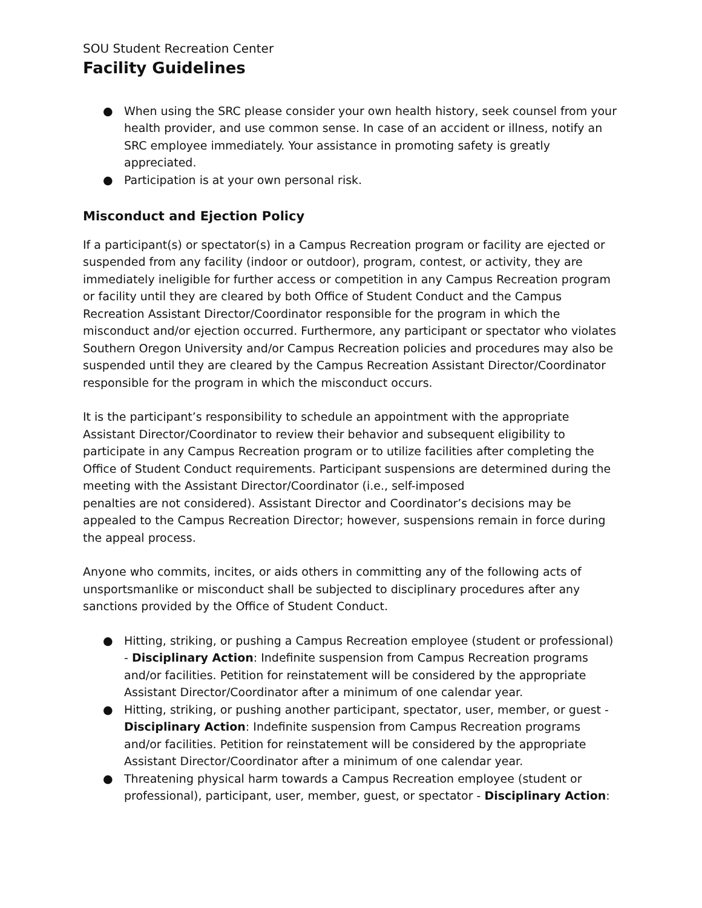SOU Student Recreation Center
Facility Guidelines
● When using the SRC please consider your own health history, seek counsel from your health provider, and use common sense. In case of an accident or illness, notify an SRC employee immediately. Your assistance in promoting safety is greatly appreciated.
● Participation is at your own personal risk.
Misconduct and Ejection Policy
If a participant(s) or spectator(s) in a Campus Recreation program or facility are ejected or suspended from any facility (indoor or outdoor), program, contest, or activity, they are immediately ineligible for further access or competition in any Campus Recreation program or facility until they are cleared by both Office of Student Conduct and the Campus Recreation Assistant Director/Coordinator responsible for the program in which the misconduct and/or ejection occurred. Furthermore, any participant or spectator who violates Southern Oregon University and/or Campus Recreation policies and procedures may also be suspended until they are cleared by the Campus Recreation Assistant Director/Coordinator responsible for the program in which the misconduct occurs.
It is the participant’s responsibility to schedule an appointment with the appropriate Assistant Director/Coordinator to review their behavior and subsequent eligibility to participate in any Campus Recreation program or to utilize facilities after completing the Office of Student Conduct requirements. Participant suspensions are determined during the meeting with the Assistant Director/Coordinator (i.e., self-imposed
penalties are not considered). Assistant Director and Coordinator’s decisions may be appealed to the Campus Recreation Director; however, suspensions remain in force during the appeal process.
Anyone who commits, incites, or aids others in committing any of the following acts of unsportsmanlike or misconduct shall be subjected to disciplinary procedures after any sanctions provided by the Office of Student Conduct.
● Hitting, striking, or pushing a Campus Recreation employee (student or professional) - Disciplinary Action: Indefinite suspension from Campus Recreation programs and/or facilities. Petition for reinstatement will be considered by the appropriate Assistant Director/Coordinator after a minimum of one calendar year.
● Hitting, striking, or pushing another participant, spectator, user, member, or guest - Disciplinary Action: Indefinite suspension from Campus Recreation programs and/or facilities. Petition for reinstatement will be considered by the appropriate Assistant Director/Coordinator after a minimum of one calendar year.
● Threatening physical harm towards a Campus Recreation employee (student or professional), participant, user, member, guest, or spectator - Disciplinary Action: